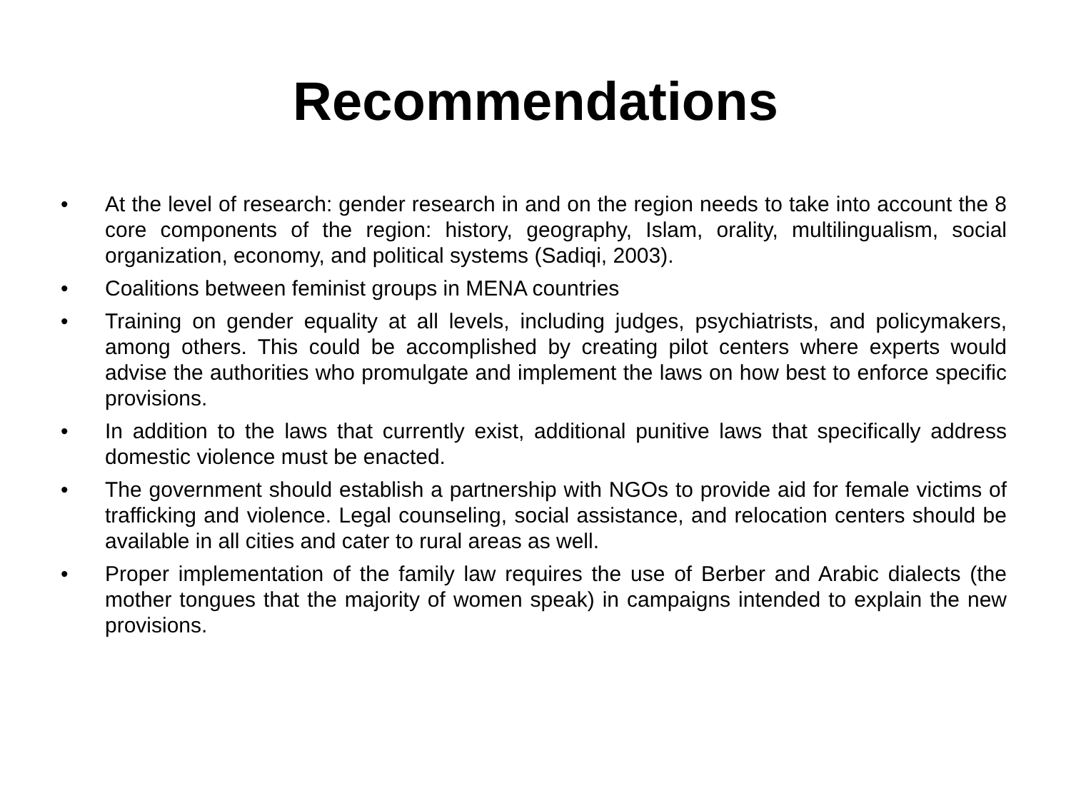Recommendations
• At the level of research: gender research in and on the region needs to take into account the 8 core components of the region: history, geography, Islam, orality, multilingualism, social organization, economy, and political systems (Sadiqi, 2003).
• Coalitions between feminist groups in MENA countries
• Training on gender equality at all levels, including judges, psychiatrists, and policymakers, among others. This could be accomplished by creating pilot centers where experts would advise the authorities who promulgate and implement the laws on how best to enforce specific provisions.
• In addition to the laws that currently exist, additional punitive laws that specifically address domestic violence must be enacted.
• The government should establish a partnership with NGOs to provide aid for female victims of trafficking and violence. Legal counseling, social assistance, and relocation centers should be available in all cities and cater to rural areas as well.
• Proper implementation of the family law requires the use of Berber and Arabic dialects (the mother tongues that the majority of women speak) in campaigns intended to explain the new provisions.